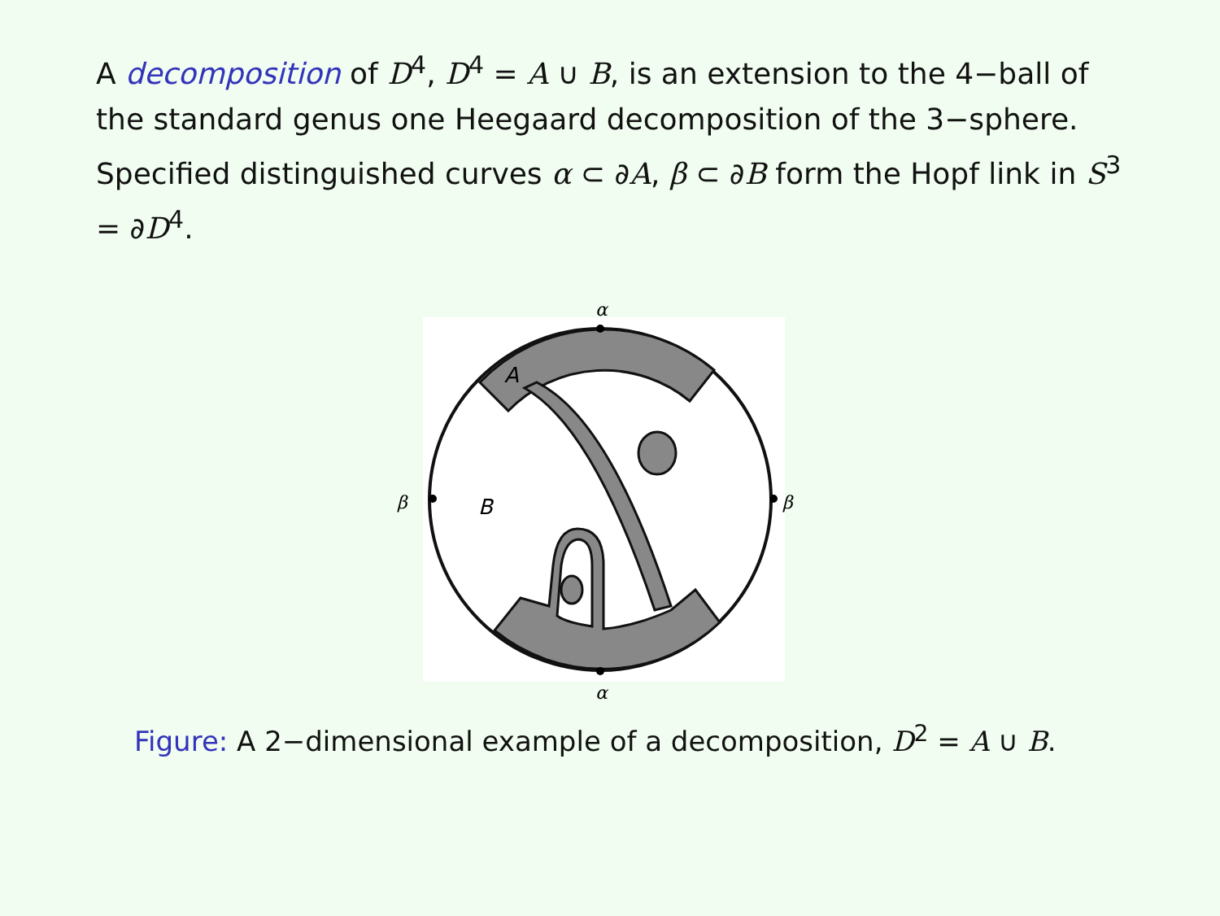A decomposition of D<sup>4</sup>, D<sup>4</sup> = A ∪ B, is an extension to the 4−ball of the standard genus one Heegaard decomposition of the 3−sphere. Specified distinguished curves α ⊂ ∂A, β ⊂ ∂B form the Hopf link in S<sup>3</sup> = ∂D<sup>4</sup>.
α
α
β
β
A
B
Figure: A 2−dimensional example of a decomposition, D<sup>2</sup> = A ∪ B.